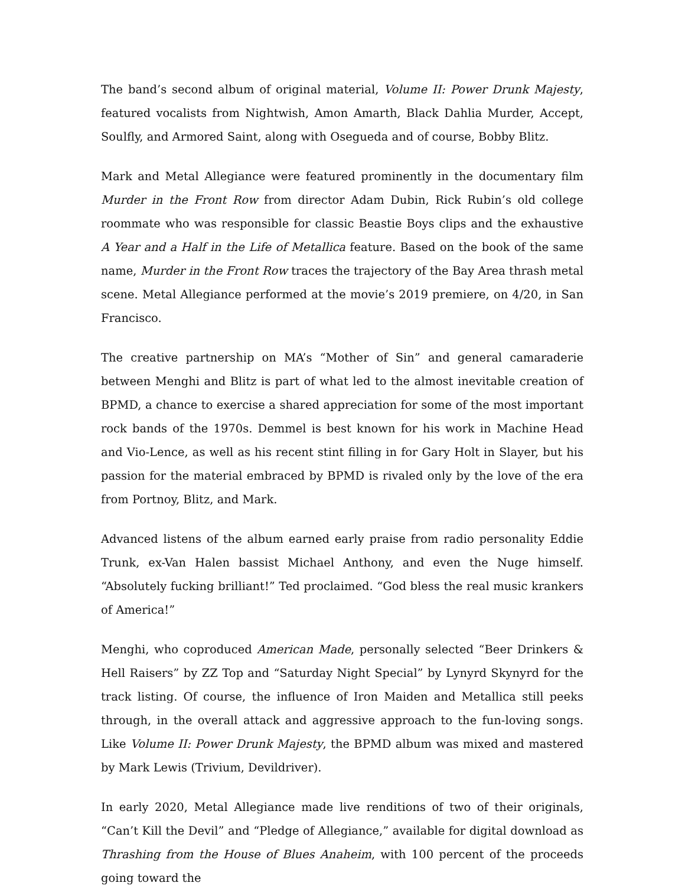The band’s second album of original material, Volume II: Power Drunk Majesty, featured vocalists from Nightwish, Amon Amarth, Black Dahlia Murder, Accept, Soulfly, and Armored Saint, along with Osegueda and of course, Bobby Blitz.
Mark and Metal Allegiance were featured prominently in the documentary film Murder in the Front Row from director Adam Dubin, Rick Rubin’s old college roommate who was responsible for classic Beastie Boys clips and the exhaustive A Year and a Half in the Life of Metallica feature. Based on the book of the same name, Murder in the Front Row traces the trajectory of the Bay Area thrash metal scene. Metal Allegiance performed at the movie’s 2019 premiere, on 4/20, in San Francisco.
The creative partnership on MA’s “Mother of Sin” and general camaraderie between Menghi and Blitz is part of what led to the almost inevitable creation of BPMD, a chance to exercise a shared appreciation for some of the most important rock bands of the 1970s. Demmel is best known for his work in Machine Head and Vio-Lence, as well as his recent stint filling in for Gary Holt in Slayer, but his passion for the material embraced by BPMD is rivaled only by the love of the era from Portnoy, Blitz, and Mark.
Advanced listens of the album earned early praise from radio personality Eddie Trunk, ex-Van Halen bassist Michael Anthony, and even the Nuge himself. “Absolutely fucking brilliant!” Ted proclaimed. “God bless the real music krankers of America!”
Menghi, who coproduced American Made, personally selected “Beer Drinkers & Hell Raisers” by ZZ Top and “Saturday Night Special” by Lynyrd Skynyrd for the track listing. Of course, the influence of Iron Maiden and Metallica still peeks through, in the overall attack and aggressive approach to the fun-loving songs. Like Volume II: Power Drunk Majesty, the BPMD album was mixed and mastered by Mark Lewis (Trivium, Devildriver).
In early 2020, Metal Allegiance made live renditions of two of their originals, “Can’t Kill the Devil” and “Pledge of Allegiance,” available for digital download as Thrashing from the House of Blues Anaheim, with 100 percent of the proceeds going toward the